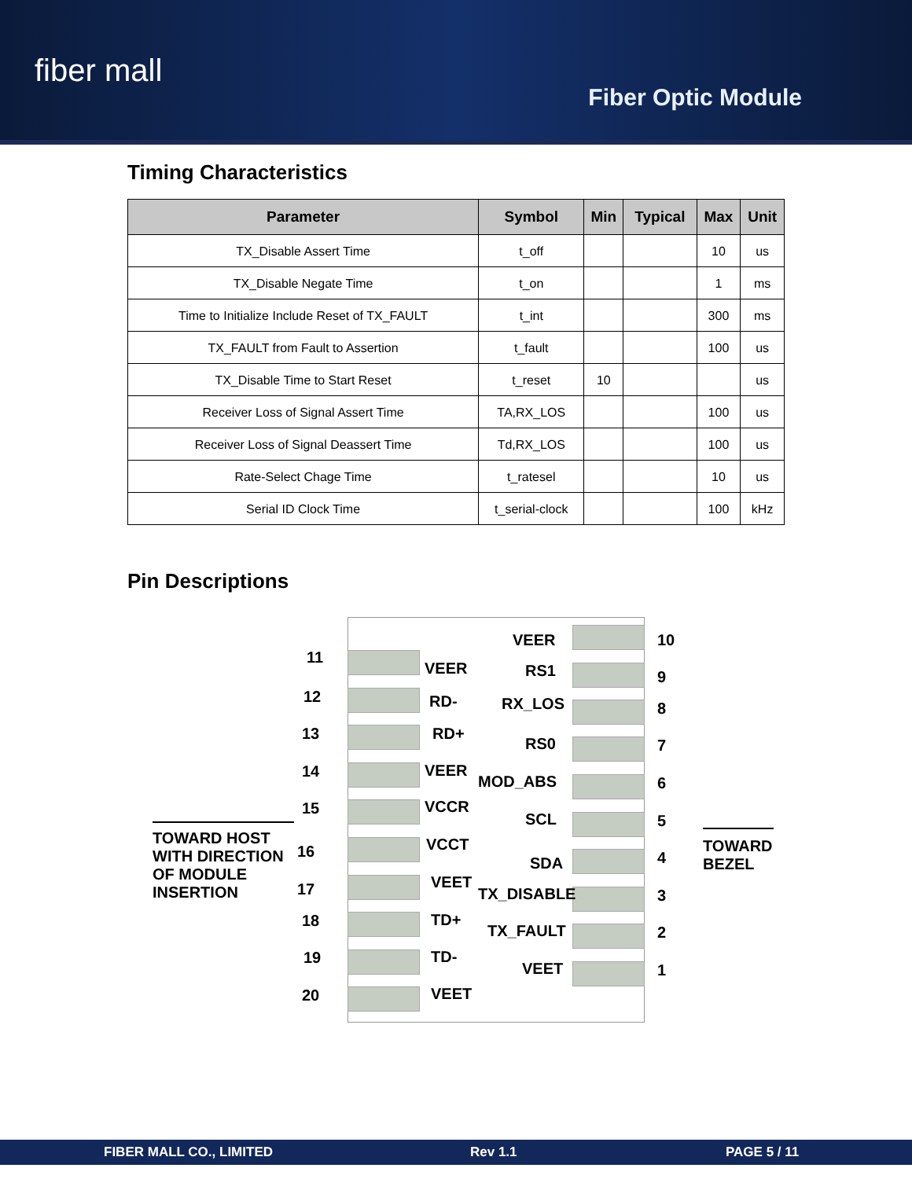fiber mall
Fiber Optic Module
Timing Characteristics
| Parameter | Symbol | Min | Typical | Max | Unit |
| --- | --- | --- | --- | --- | --- |
| TX_Disable Assert Time | t_off | | | 10 | us |
| TX_Disable Negate Time | t_on | | | 1 | ms |
| Time to Initialize Include Reset of TX_FAULT | t_int | | | 300 | ms |
| TX_FAULT from Fault to Assertion | t_fault | | | 100 | us |
| TX_Disable Time to Start Reset | t_reset | 10 | | | us |
| Receiver Loss of Signal Assert Time | TA,RX_LOS | | | 100 | us |
| Receiver Loss of Signal Deassert Time | Td,RX_LOS | | | 100 | us |
| Rate-Select Chage Time | t_ratesel | | | 10 | us |
| Serial ID Clock Time | t_serial-clock | | | 100 | kHz |
Pin Descriptions
TOWARD HOST
WITH DIRECTION
OF MODULE
INSERTION
TOWARD
BEZEL
11
VEER
12 RD-
13 RD+
14 VEER
15 VCCR
16 VCCT
17 VEET
18 TD+
19 TD-
20 VEET
VEER 10
RS1 9
RX_LOS 8
RS0 7
MOD_ABS 6
SCL 5
SDA 4
TX_DISABLE 3
TX_FAULT 2
VEET 1
FIBER MALL CO., LIMITED Rev 1.1 PAGE 5 / 11